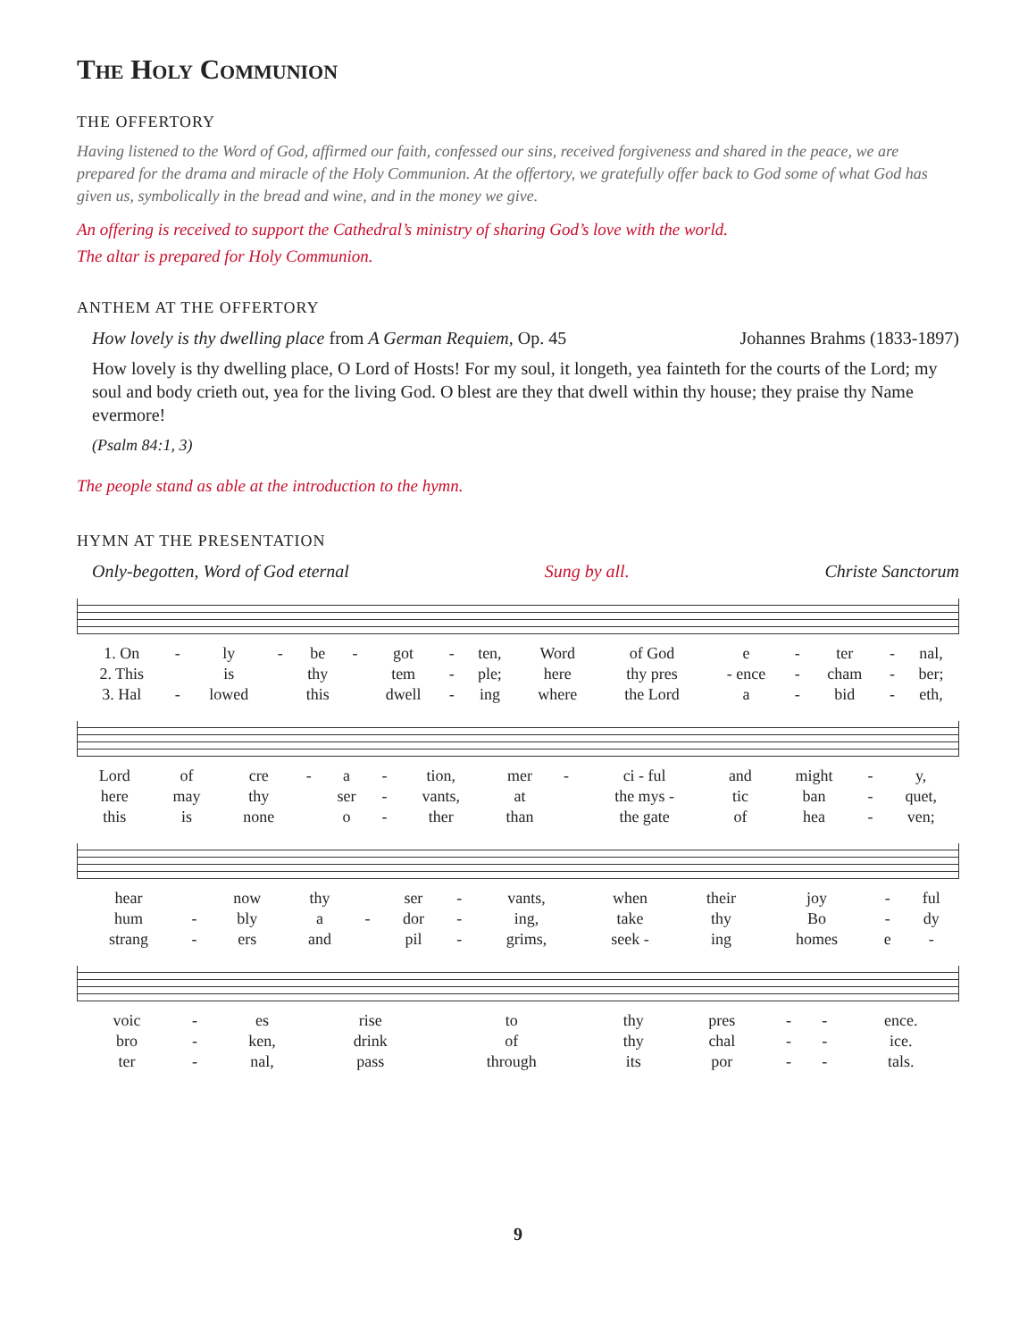The Holy Communion
THE OFFERTORY
Having listened to the Word of God, affirmed our faith, confessed our sins, received forgiveness and shared in the peace, we are prepared for the drama and miracle of the Holy Communion. At the offertory, we gratefully offer back to God some of what God has given us, symbolically in the bread and wine, and in the money we give.
An offering is received to support the Cathedral’s ministry of sharing God’s love with the world.
The altar is prepared for Holy Communion.
ANTHEM AT THE OFFERTORY
How lovely is thy dwelling place from A German Requiem, Op. 45 Johannes Brahms (1833-1897)
How lovely is thy dwelling place, O Lord of Hosts! For my soul, it longeth, yea fainteth for the courts of the Lord; my soul and body crieth out, yea for the living God. O blest are they that dwell within thy house; they praise thy Name evermore!
(Psalm 84:1, 3)
The people stand as able at the introduction to the hymn.
HYMN AT THE PRESENTATION
Only-begotten, Word of God eternal Sung by all. Christe Sanctorum
| 1. On | - | ly | - | be | - | got | - | ten, | Word | of God | e | - | ter | - | nal, |
| 2. This | | is | | thy | | tem | - | ple; | here | thy pres | - ence | - | cham | - | ber; |
| 3. Hal | - | lowed | | this | | dwell | - | ing | where | the Lord | a | - | bid | - | eth, |
| Lord | of | cre | - | a | - | tion, | mer | - | ci - ful | and | might | - | y, |
| here | may | thy | | ser | - | vants, | at | | the mys - | tic | ban | - | quet, |
| this | is | none | | o | - | ther | than | | the gate | of | hea | - | ven; |
| hear | | now | thy | | ser | - | vants, | when | their | joy | - | ful |
| hum | - | bly | a | - | dor | - | ing, | take | thy | Bo | - | dy |
| strang | - | ers | and | | pil | - | grims, | seek - | ing | homes | e | - |
| voic | - | es | rise | to | thy | pres | - | - | ence. |
| bro | - | ken, | drink | of | thy | chal | - | - | ice. |
| ter | - | nal, | pass | through | its | por | - | - | tals. |
9